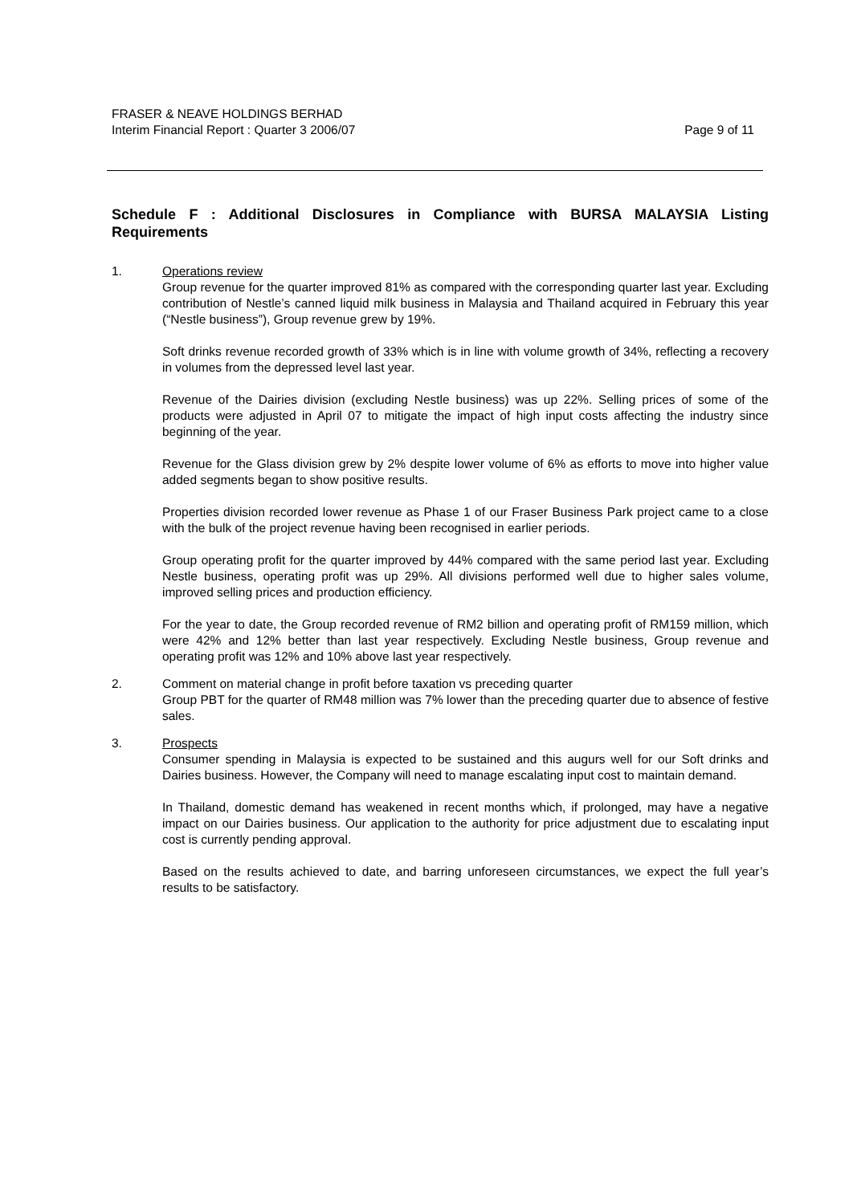FRASER & NEAVE HOLDINGS BERHAD
Interim Financial Report : Quarter 3 2006/07 Page 9 of 11
Schedule F : Additional Disclosures in Compliance with BURSA MALAYSIA Listing Requirements
1. Operations review
Group revenue for the quarter improved 81% as compared with the corresponding quarter last year. Excluding contribution of Nestle’s canned liquid milk business in Malaysia and Thailand acquired in February this year (“Nestle business”), Group revenue grew by 19%.
Soft drinks revenue recorded growth of 33% which is in line with volume growth of 34%, reflecting a recovery in volumes from the depressed level last year.
Revenue of the Dairies division (excluding Nestle business) was up 22%. Selling prices of some of the products were adjusted in April 07 to mitigate the impact of high input costs affecting the industry since beginning of the year.
Revenue for the Glass division grew by 2% despite lower volume of 6% as efforts to move into higher value added segments began to show positive results.
Properties division recorded lower revenue as Phase 1 of our Fraser Business Park project came to a close with the bulk of the project revenue having been recognised in earlier periods.
Group operating profit for the quarter improved by 44% compared with the same period last year. Excluding Nestle business, operating profit was up 29%. All divisions performed well due to higher sales volume, improved selling prices and production efficiency.
For the year to date, the Group recorded revenue of RM2 billion and operating profit of RM159 million, which were 42% and 12% better than last year respectively. Excluding Nestle business, Group revenue and operating profit was 12% and 10% above last year respectively.
2. Comment on material change in profit before taxation vs preceding quarter
Group PBT for the quarter of RM48 million was 7% lower than the preceding quarter due to absence of festive sales.
3. Prospects
Consumer spending in Malaysia is expected to be sustained and this augurs well for our Soft drinks and Dairies business. However, the Company will need to manage escalating input cost to maintain demand.
In Thailand, domestic demand has weakened in recent months which, if prolonged, may have a negative impact on our Dairies business. Our application to the authority for price adjustment due to escalating input cost is currently pending approval.
Based on the results achieved to date, and barring unforeseen circumstances, we expect the full year’s results to be satisfactory.